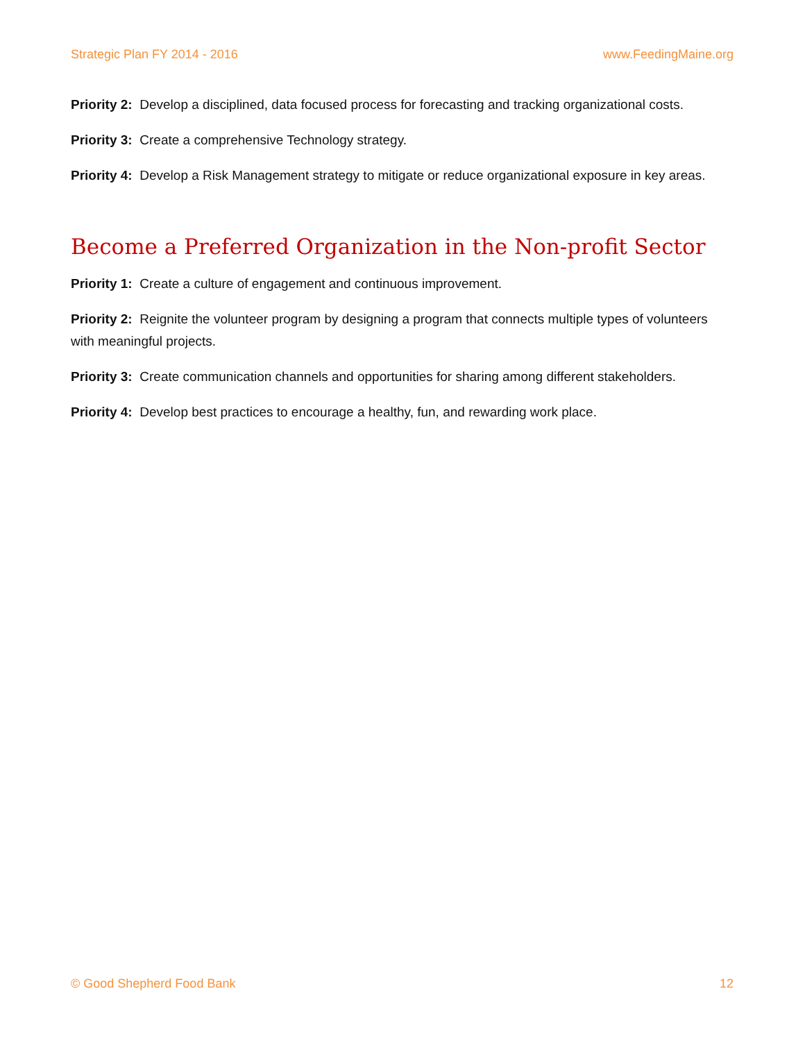Strategic Plan FY 2014 - 2016 www.FeedingMaine.org
Priority 2: Develop a disciplined, data focused process for forecasting and tracking organizational costs.
Priority 3: Create a comprehensive Technology strategy.
Priority 4: Develop a Risk Management strategy to mitigate or reduce organizational exposure in key areas.
Become a Preferred Organization in the Non-profit Sector
Priority 1: Create a culture of engagement and continuous improvement.
Priority 2: Reignite the volunteer program by designing a program that connects multiple types of volunteers with meaningful projects.
Priority 3: Create communication channels and opportunities for sharing among different stakeholders.
Priority 4: Develop best practices to encourage a healthy, fun, and rewarding work place.
© Good Shepherd Food Bank 12